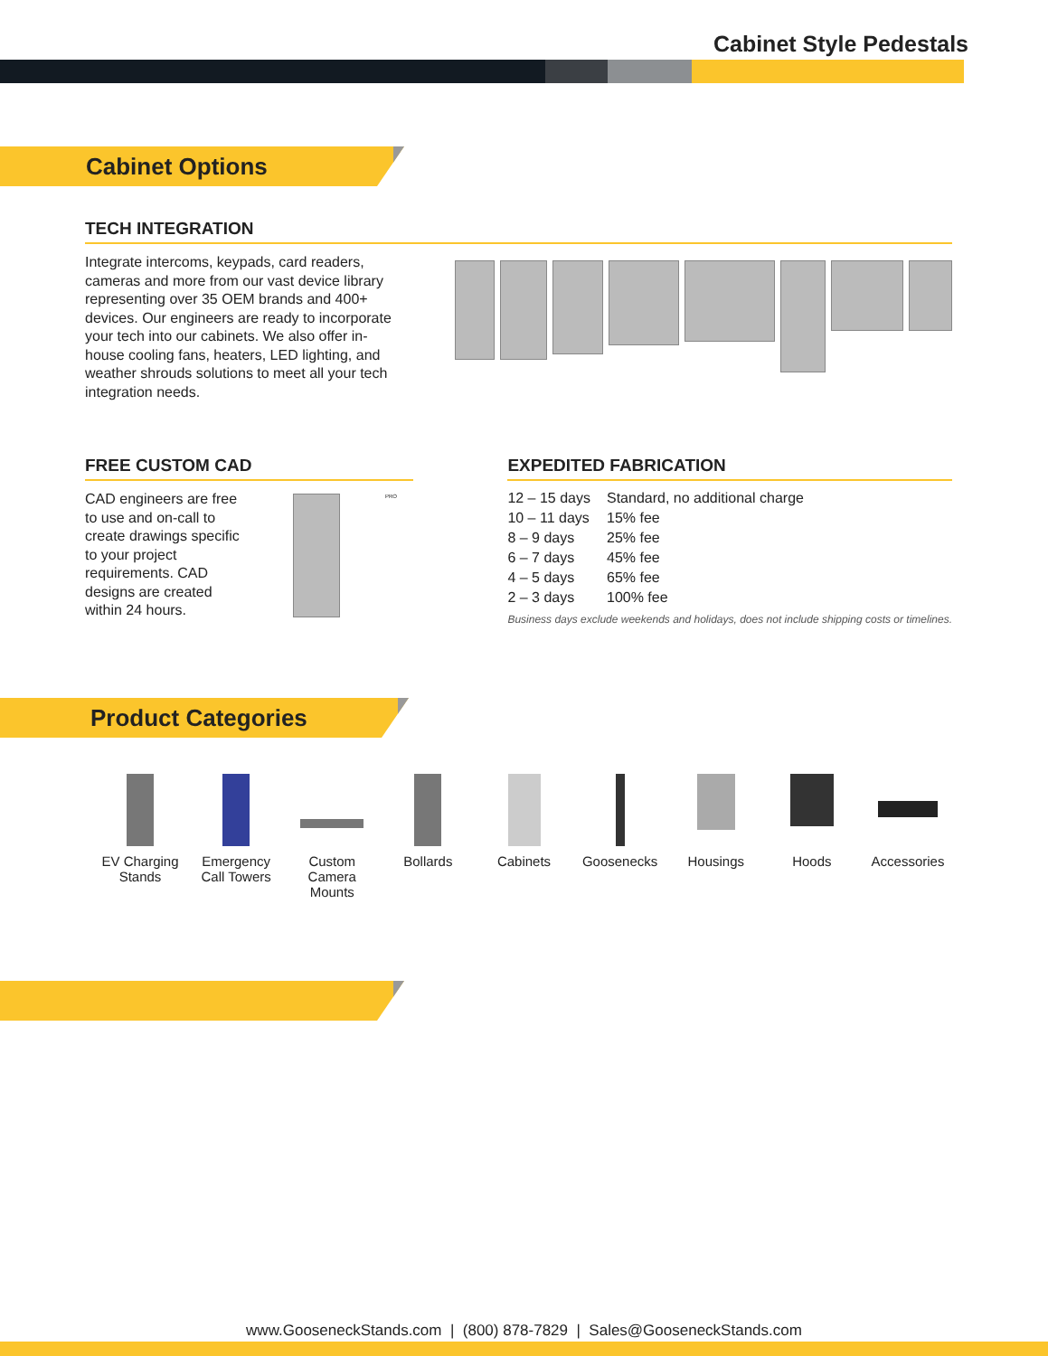Cabinet Style Pedestals
Cabinet Options
TECH INTEGRATION
Integrate intercoms, keypads, card readers, cameras and more from our vast device library representing over 35 OEM brands and 400+ devices. Our engineers are ready to incorporate your tech into our cabinets. We also offer in-house cooling fans, heaters, LED lighting, and weather shrouds solutions to meet all your tech integration needs.
FREE CUSTOM CAD
CAD engineers are free to use and on-call to create drawings specific to your project requirements. CAD designs are created within 24 hours.
PRO
EXPEDITED FABRICATION
| 12 – 15 days | Standard, no additional charge |
| 10 – 11 days | 15% fee |
| 8 – 9 days | 25% fee |
| 6 – 7 days | 45% fee |
| 4 – 5 days | 65% fee |
| 2 – 3 days | 100% fee |
Business days exclude weekends and holidays, does not include shipping costs or timelines.
Product Categories
EV Charging Stands
Emergency Call Towers
Custom Camera Mounts
Bollards Cabinets Goosenecks Housings Hoods Accessories
www.GooseneckStands.com | (800) 878-7829 | Sales@GooseneckStands.com